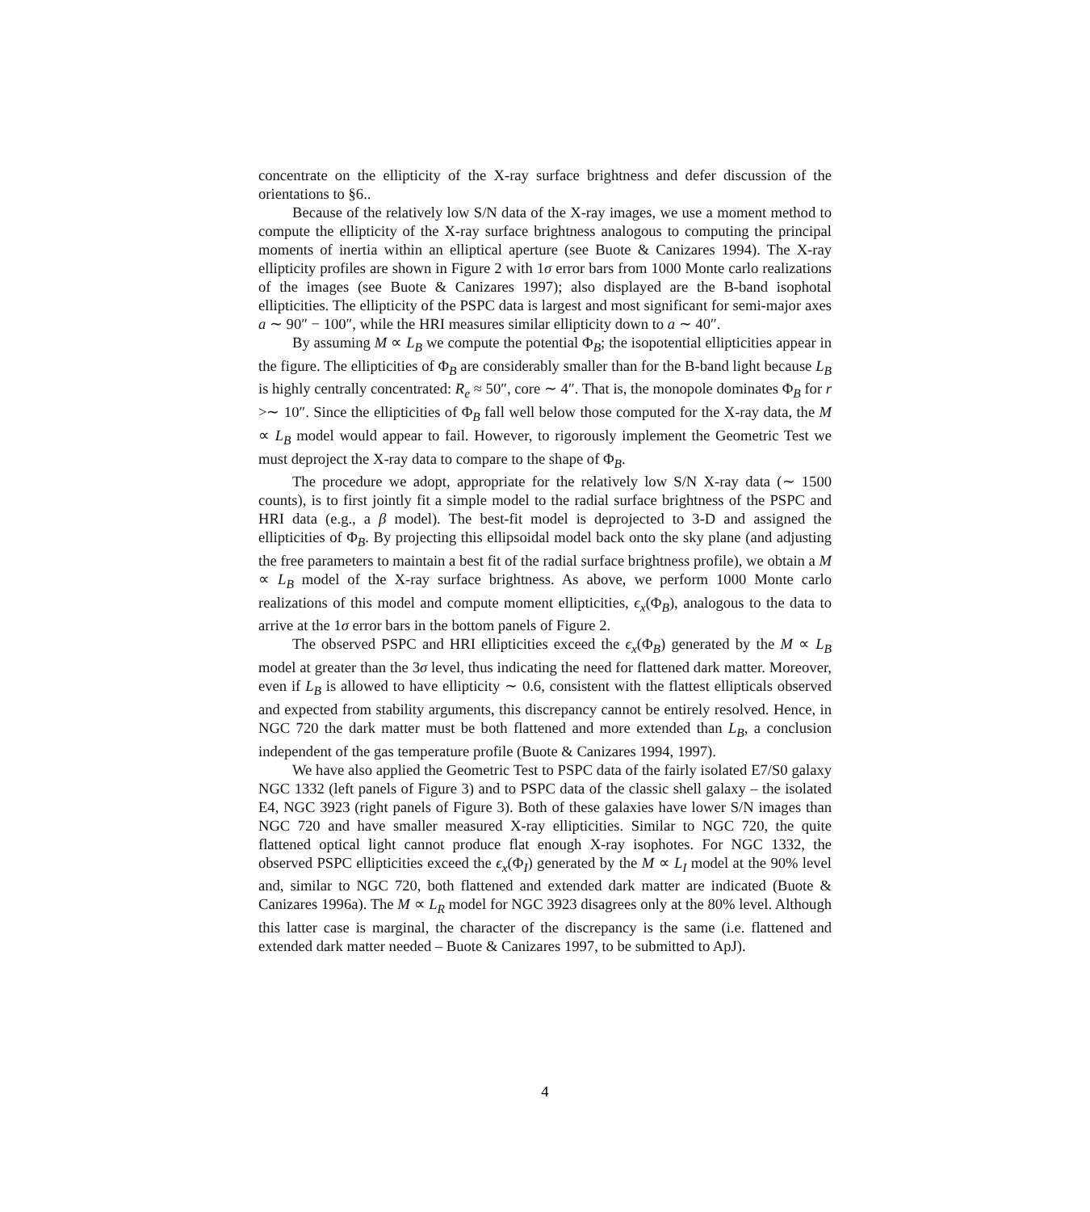concentrate on the ellipticity of the X-ray surface brightness and defer discussion of the orientations to §6..
Because of the relatively low S/N data of the X-ray images, we use a moment method to compute the ellipticity of the X-ray surface brightness analogous to computing the principal moments of inertia within an elliptical aperture (see Buote & Canizares 1994). The X-ray ellipticity profiles are shown in Figure 2 with 1σ error bars from 1000 Monte carlo realizations of the images (see Buote & Canizares 1997); also displayed are the B-band isophotal ellipticities. The ellipticity of the PSPC data is largest and most significant for semi-major axes a ∼ 90″ − 100″, while the HRI measures similar ellipticity down to a ∼ 40″.
By assuming M ∝ L<sub>B</sub> we compute the potential Φ<sub>B</sub>; the isopotential ellipticities appear in the figure. The ellipticities of Φ<sub>B</sub> are considerably smaller than for the B-band light because L<sub>B</sub> is highly centrally concentrated: R<sub>e</sub> ≈ 50″, core ∼ 4″. That is, the monopole dominates Φ<sub>B</sub> for r >∼ 10″. Since the ellipticities of Φ<sub>B</sub> fall well below those computed for the X-ray data, the M ∝ L<sub>B</sub> model would appear to fail. However, to rigorously implement the Geometric Test we must deproject the X-ray data to compare to the shape of Φ<sub>B</sub>.
The procedure we adopt, appropriate for the relatively low S/N X-ray data (∼ 1500 counts), is to first jointly fit a simple model to the radial surface brightness of the PSPC and HRI data (e.g., a β model). The best-fit model is deprojected to 3-D and assigned the ellipticities of Φ<sub>B</sub>. By projecting this ellipsoidal model back onto the sky plane (and adjusting the free parameters to maintain a best fit of the radial surface brightness profile), we obtain a M ∝ L<sub>B</sub> model of the X-ray surface brightness. As above, we perform 1000 Monte carlo realizations of this model and compute moment ellipticities, ϵ<sub>x</sub>(Φ<sub>B</sub>), analogous to the data to arrive at the 1σ error bars in the bottom panels of Figure 2.
The observed PSPC and HRI ellipticities exceed the ϵ<sub>x</sub>(Φ<sub>B</sub>) generated by the M ∝ L<sub>B</sub> model at greater than the 3σ level, thus indicating the need for flattened dark matter. Moreover, even if L<sub>B</sub> is allowed to have ellipticity ∼ 0.6, consistent with the flattest ellipticals observed and expected from stability arguments, this discrepancy cannot be entirely resolved. Hence, in NGC 720 the dark matter must be both flattened and more extended than L<sub>B</sub>, a conclusion independent of the gas temperature profile (Buote & Canizares 1994, 1997).
We have also applied the Geometric Test to PSPC data of the fairly isolated E7/S0 galaxy NGC 1332 (left panels of Figure 3) and to PSPC data of the classic shell galaxy – the isolated E4, NGC 3923 (right panels of Figure 3). Both of these galaxies have lower S/N images than NGC 720 and have smaller measured X-ray ellipticities. Similar to NGC 720, the quite flattened optical light cannot produce flat enough X-ray isophotes. For NGC 1332, the observed PSPC ellipticities exceed the ϵ<sub>x</sub>(Φ<sub>I</sub>) generated by the M ∝ L<sub>I</sub> model at the 90% level and, similar to NGC 720, both flattened and extended dark matter are indicated (Buote & Canizares 1996a). The M ∝ L<sub>R</sub> model for NGC 3923 disagrees only at the 80% level. Although this latter case is marginal, the character of the discrepancy is the same (i.e. flattened and extended dark matter needed – Buote & Canizares 1997, to be submitted to ApJ).
4